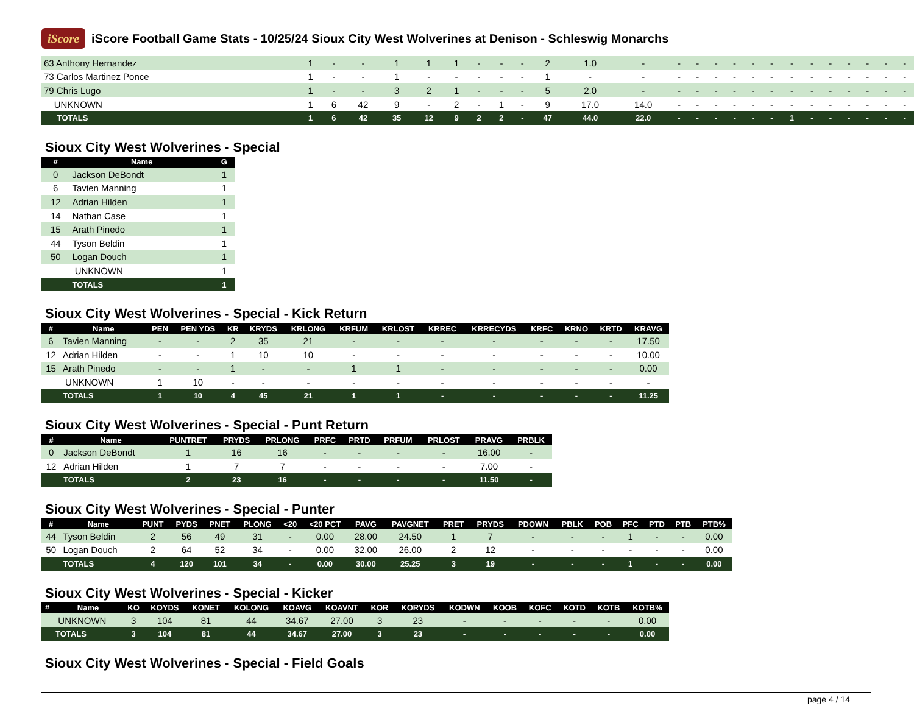iScore
iScore Football Game Stats - 10/25/24 Sioux City West Wolverines at Denison - Schleswig Monarchs
| 63 Anthony Hernandez | 1 | - | - | 1 | 1 | 1 | - | - | - | 2 | 1.0 | - | - | - | - | - | - | - | - | - | - | - | - | - | - |
| 73 Carlos Martinez Ponce | 1 | - | - | 1 | - | - | - | - | - | 1 | - | - | - | - | - | - | - | - | - | - | - | - | - | - | - |
| 79 Chris Lugo | 1 | - | - | 3 | 2 | 1 | - | - | - | 5 | 2.0 | - | - | - | - | - | - | - | - | - | - | - | - | - | - |
| UNKNOWN | 1 | 6 | 42 | 9 | - | 2 | - | 1 | - | 9 | 17.0 | 14.0 | - | - | - | - | - | - | - | - | - | - | - | - | - |
| TOTALS | 1 | 6 | 42 | 35 | 12 | 9 | 2 | 2 | - | 47 | 44.0 | 22.0 | - | - | - | - | - | - | 1 | - | - | - | - | - | - |
Sioux City West Wolverines - Special
| # | Name | G |
| --- | --- | --- |
| 0 | Jackson DeBondt | 1 |
| 6 | Tavien Manning | 1 |
| 12 | Adrian Hilden | 1 |
| 14 | Nathan Case | 1 |
| 15 | Arath Pinedo | 1 |
| 44 | Tyson Beldin | 1 |
| 50 | Logan Douch | 1 |
| | UNKNOWN | 1 |
| | TOTALS | 1 |
Sioux City West Wolverines - Special - Kick Return
| # | Name | PEN | PEN YDS | KR | KRYDS | KRLONG | KRFUM | KRLOST | KRREC | KRRECYDS | KRFC | KRNO | KRTD | KRAVG |
| --- | --- | --- | --- | --- | --- | --- | --- | --- | --- | --- | --- | --- | --- | --- |
| 6 | Tavien Manning | - | - | 2 | 35 | 21 | - | - | - | - | - | - | - | 17.50 |
| 12 | Adrian Hilden | - | - | 1 | 10 | 10 | - | - | - | - | - | - | - | 10.00 |
| 15 | Arath Pinedo | - | - | 1 | - | - | 1 | 1 | - | - | - | - | - | 0.00 |
| | UNKNOWN | 1 | 10 | - | - | - | - | - | - | - | - | - | - | - |
| | TOTALS | 1 | 10 | 4 | 45 | 21 | 1 | 1 | - | - | - | - | - | 11.25 |
Sioux City West Wolverines - Special - Punt Return
| # | Name | PUNTRET | PRYDS | PRLONG | PRFC | PRTD | PRFUM | PRLOST | PRAVG | PRBLK |
| --- | --- | --- | --- | --- | --- | --- | --- | --- | --- | --- |
| 0 | Jackson DeBondt | 1 | 16 | 16 | - | - | - | - | 16.00 | - |
| 12 | Adrian Hilden | 1 | 7 | 7 | - | - | - | - | 7.00 | - |
| | TOTALS | 2 | 23 | 16 | - | - | - | - | 11.50 | - |
Sioux City West Wolverines - Special - Punter
| # | Name | PUNT | PYDS | PNET | PLONG | <20 | <20 PCT | PAVG | PAVGNET | PRET | PRYDS | PDOWN | PBLK | POB | PFC | PTD | PTB | PTB% |
| --- | --- | --- | --- | --- | --- | --- | --- | --- | --- | --- | --- | --- | --- | --- | --- | --- | --- | --- |
| 44 | Tyson Beldin | 2 | 56 | 49 | 31 | - | 0.00 | 28.00 | 24.50 | 1 | 7 | - | - | - | 1 | - | - | 0.00 |
| 50 | Logan Douch | 2 | 64 | 52 | 34 | - | 0.00 | 32.00 | 26.00 | 2 | 12 | - | - | - | - | - | - | 0.00 |
| | TOTALS | 4 | 120 | 101 | 34 | - | 0.00 | 30.00 | 25.25 | 3 | 19 | - | - | - | 1 | - | - | 0.00 |
Sioux City West Wolverines - Special - Kicker
| # | Name | KO | KOYDS | KONET | KOLONG | KOAVG | KOAVNT | KOR | KORYDS | KODWN | KOOB | KOFC | KOTD | KOTB | KOTB% |
| --- | --- | --- | --- | --- | --- | --- | --- | --- | --- | --- | --- | --- | --- | --- | --- |
| | UNKNOWN | 3 | 104 | 81 | 44 | 34.67 | 27.00 | 3 | 23 | - | - | - | - | - | 0.00 |
| | TOTALS | 3 | 104 | 81 | 44 | 34.67 | 27.00 | 3 | 23 | - | - | - | - | - | 0.00 |
Sioux City West Wolverines - Special - Field Goals
page 4 / 14